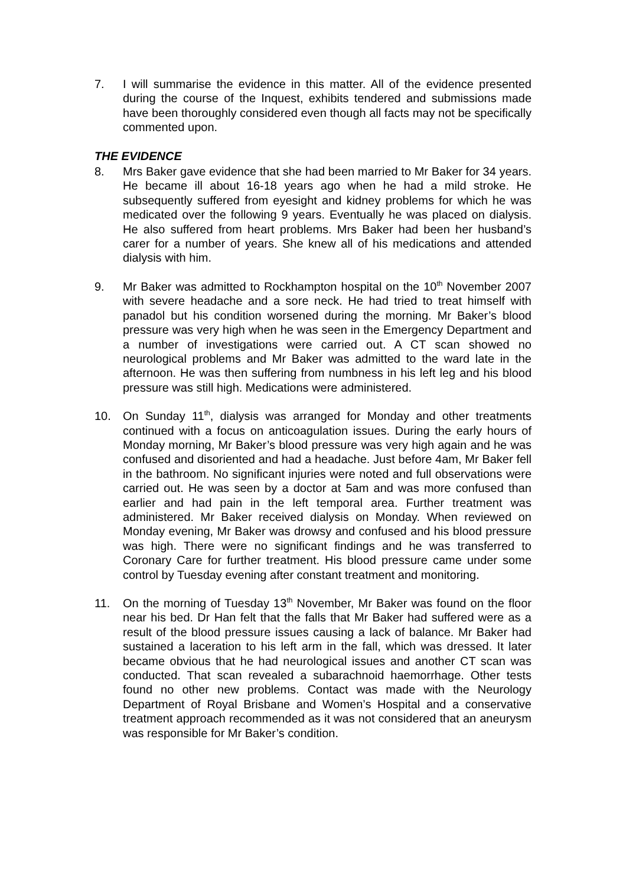7. I will summarise the evidence in this matter. All of the evidence presented during the course of the Inquest, exhibits tendered and submissions made have been thoroughly considered even though all facts may not be specifically commented upon.
THE EVIDENCE
8. Mrs Baker gave evidence that she had been married to Mr Baker for 34 years. He became ill about 16-18 years ago when he had a mild stroke. He subsequently suffered from eyesight and kidney problems for which he was medicated over the following 9 years. Eventually he was placed on dialysis. He also suffered from heart problems. Mrs Baker had been her husband’s carer for a number of years. She knew all of his medications and attended dialysis with him.
9. Mr Baker was admitted to Rockhampton hospital on the 10<sup>th</sup> November 2007 with severe headache and a sore neck. He had tried to treat himself with panadol but his condition worsened during the morning. Mr Baker’s blood pressure was very high when he was seen in the Emergency Department and a number of investigations were carried out. A CT scan showed no neurological problems and Mr Baker was admitted to the ward late in the afternoon. He was then suffering from numbness in his left leg and his blood pressure was still high. Medications were administered.
10. On Sunday 11<sup>th</sup>, dialysis was arranged for Monday and other treatments continued with a focus on anticoagulation issues. During the early hours of Monday morning, Mr Baker’s blood pressure was very high again and he was confused and disoriented and had a headache. Just before 4am, Mr Baker fell in the bathroom. No significant injuries were noted and full observations were carried out. He was seen by a doctor at 5am and was more confused than earlier and had pain in the left temporal area. Further treatment was administered. Mr Baker received dialysis on Monday. When reviewed on Monday evening, Mr Baker was drowsy and confused and his blood pressure was high. There were no significant findings and he was transferred to Coronary Care for further treatment. His blood pressure came under some control by Tuesday evening after constant treatment and monitoring.
11. On the morning of Tuesday 13<sup>th</sup> November, Mr Baker was found on the floor near his bed. Dr Han felt that the falls that Mr Baker had suffered were as a result of the blood pressure issues causing a lack of balance. Mr Baker had sustained a laceration to his left arm in the fall, which was dressed. It later became obvious that he had neurological issues and another CT scan was conducted. That scan revealed a subarachnoid haemorrhage. Other tests found no other new problems. Contact was made with the Neurology Department of Royal Brisbane and Women’s Hospital and a conservative treatment approach recommended as it was not considered that an aneurysm was responsible for Mr Baker’s condition.